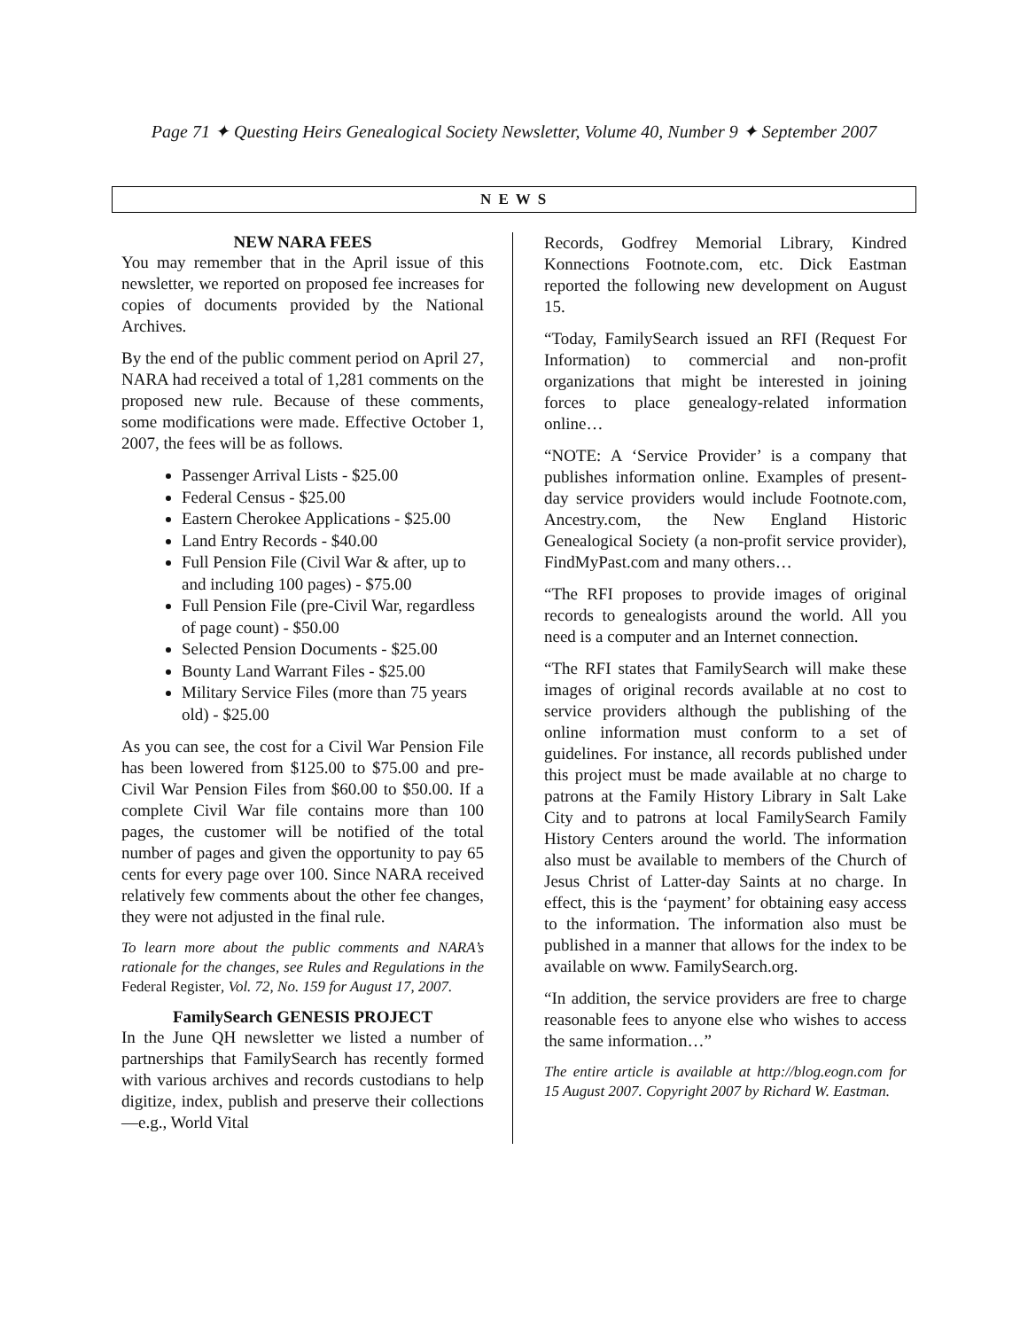Page 71 ✦ Questing Heirs Genealogical Society Newsletter, Volume 40, Number 9 ✦ September 2007
N E W S
NEW NARA FEES
You may remember that in the April issue of this newsletter, we reported on proposed fee increases for copies of documents provided by the National Archives.
By the end of the public comment period on April 27, NARA had received a total of 1,281 comments on the proposed new rule. Because of these comments, some modifications were made. Effective October 1, 2007, the fees will be as follows.
Passenger Arrival Lists - $25.00
Federal Census - $25.00
Eastern Cherokee Applications - $25.00
Land Entry Records - $40.00
Full Pension File (Civil War & after, up to and including 100 pages) - $75.00
Full Pension File (pre-Civil War, regardless of page count) - $50.00
Selected Pension Documents - $25.00
Bounty Land Warrant Files - $25.00
Military Service Files (more than 75 years old) - $25.00
As you can see, the cost for a Civil War Pension File has been lowered from $125.00 to $75.00 and pre-Civil War Pension Files from $60.00 to $50.00. If a complete Civil War file contains more than 100 pages, the customer will be notified of the total number of pages and given the opportunity to pay 65 cents for every page over 100. Since NARA received relatively few comments about the other fee changes, they were not adjusted in the final rule.
To learn more about the public comments and NARA’s rationale for the changes, see Rules and Regulations in the Federal Register, Vol. 72, No. 159 for August 17, 2007.
FamilySearch GENESIS PROJECT
In the June QH newsletter we listed a number of partnerships that FamilySearch has recently formed with various archives and records custodians to help digitize, index, publish and preserve their collections—e.g., World Vital
Records, Godfrey Memorial Library, Kindred Konnections Footnote.com, etc. Dick Eastman reported the following new development on August 15.
“Today, FamilySearch issued an RFI (Request For Information) to commercial and non-profit organizations that might be interested in joining forces to place genealogy-related information online…
“NOTE: A ‘Service Provider’ is a company that publishes information online. Examples of present-day service providers would include Footnote.com, Ancestry.com, the New England Historic Genealogical Society (a non-profit service provider), FindMyPast.com and many others…
“The RFI proposes to provide images of original records to genealogists around the world. All you need is a computer and an Internet connection.
“The RFI states that FamilySearch will make these images of original records available at no cost to service providers although the publishing of the online information must conform to a set of guidelines. For instance, all records published under this project must be made available at no charge to patrons at the Family History Library in Salt Lake City and to patrons at local FamilySearch Family History Centers around the world. The information also must be available to members of the Church of Jesus Christ of Latter-day Saints at no charge. In effect, this is the ‘payment’ for obtaining easy access to the information. The information also must be published in a manner that allows for the index to be available on www. FamilySearch.org.
“In addition, the service providers are free to charge reasonable fees to anyone else who wishes to access the same information…”
The entire article is available at http://blog.eogn.com for 15 August 2007. Copyright 2007 by Richard W. Eastman.